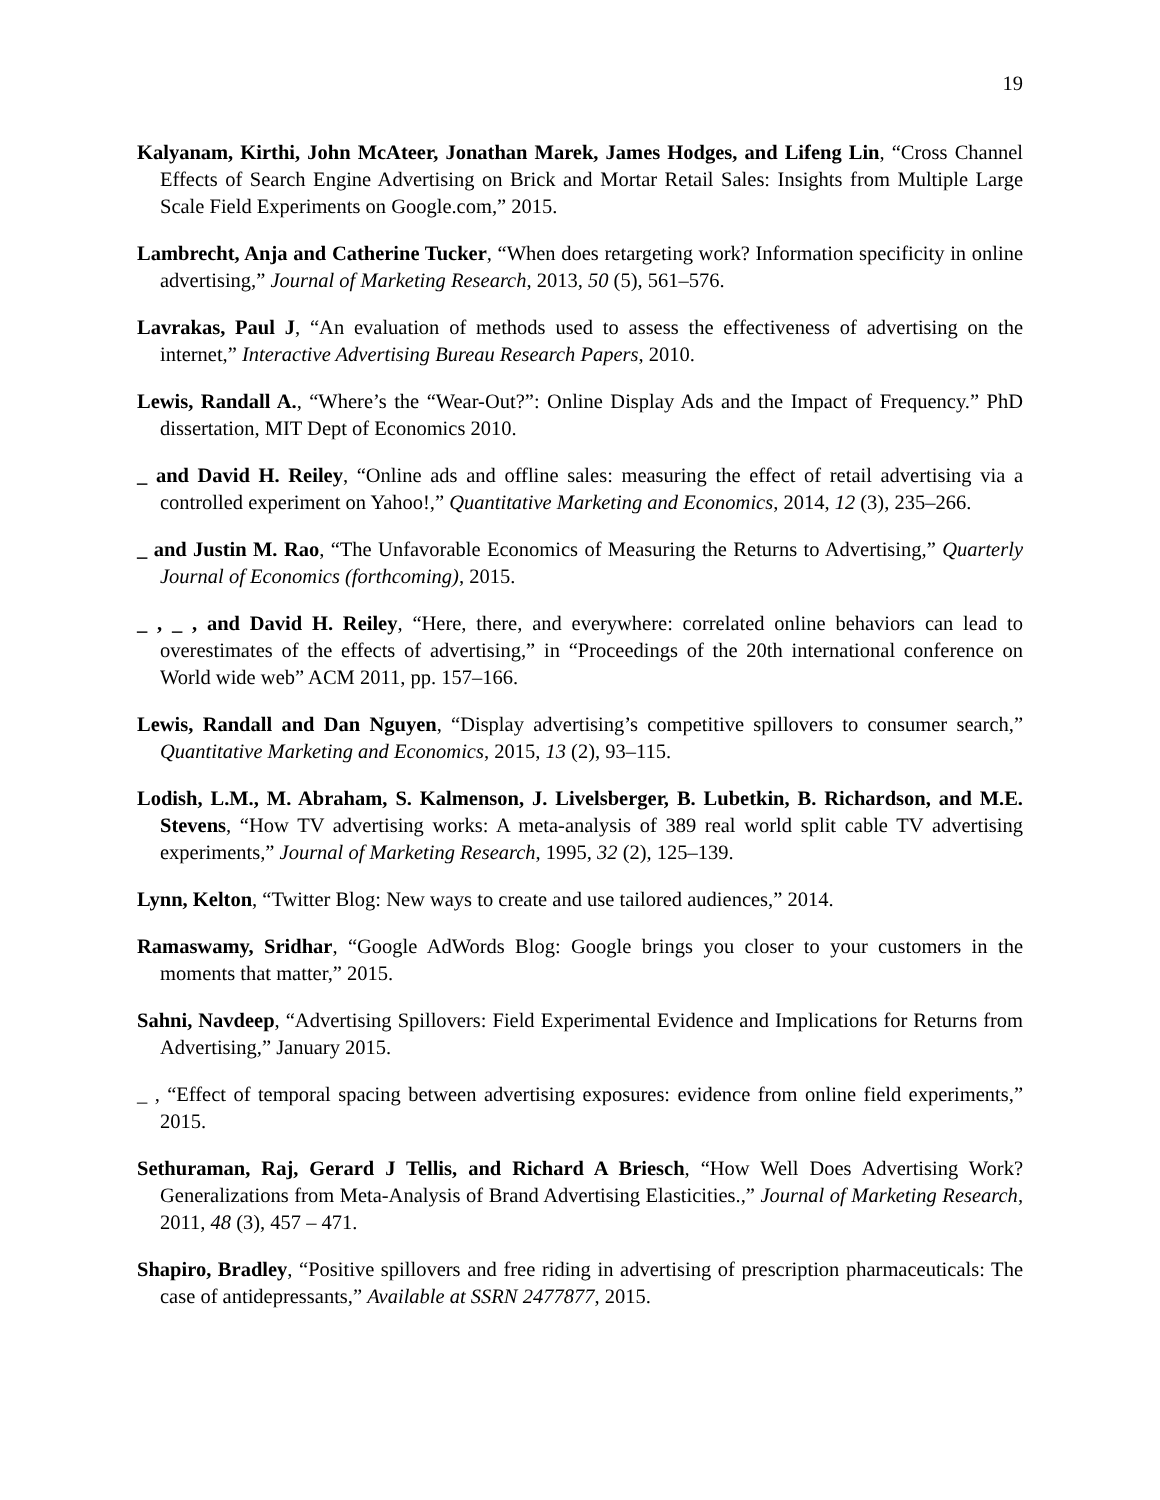19
Kalyanam, Kirthi, John McAteer, Jonathan Marek, James Hodges, and Lifeng Lin, “Cross Channel Effects of Search Engine Advertising on Brick and Mortar Retail Sales: Insights from Multiple Large Scale Field Experiments on Google.com,” 2015.
Lambrecht, Anja and Catherine Tucker, “When does retargeting work? Information specificity in online advertising,” Journal of Marketing Research, 2013, 50 (5), 561–576.
Lavrakas, Paul J, “An evaluation of methods used to assess the effectiveness of advertising on the internet,” Interactive Advertising Bureau Research Papers, 2010.
Lewis, Randall A., “Where’s the “Wear-Out?”: Online Display Ads and the Impact of Frequency.” PhD dissertation, MIT Dept of Economics 2010.
_ and David H. Reiley, “Online ads and offline sales: measuring the effect of retail advertising via a controlled experiment on Yahoo!,” Quantitative Marketing and Economics, 2014, 12 (3), 235–266.
_ and Justin M. Rao, “The Unfavorable Economics of Measuring the Returns to Advertising,” Quarterly Journal of Economics (forthcoming), 2015.
_ , _ , and David H. Reiley, “Here, there, and everywhere: correlated online behaviors can lead to overestimates of the effects of advertising,” in “Proceedings of the 20th international conference on World wide web” ACM 2011, pp. 157–166.
Lewis, Randall and Dan Nguyen, “Display advertising’s competitive spillovers to consumer search,” Quantitative Marketing and Economics, 2015, 13 (2), 93–115.
Lodish, L.M., M. Abraham, S. Kalmenson, J. Livelsberger, B. Lubetkin, B. Richardson, and M.E. Stevens, “How TV advertising works: A meta-analysis of 389 real world split cable TV advertising experiments,” Journal of Marketing Research, 1995, 32 (2), 125–139.
Lynn, Kelton, “Twitter Blog: New ways to create and use tailored audiences,” 2014.
Ramaswamy, Sridhar, “Google AdWords Blog: Google brings you closer to your customers in the moments that matter,” 2015.
Sahni, Navdeep, “Advertising Spillovers: Field Experimental Evidence and Implications for Returns from Advertising,” January 2015.
_ , “Effect of temporal spacing between advertising exposures: evidence from online field experiments,” 2015.
Sethuraman, Raj, Gerard J Tellis, and Richard A Briesch, “How Well Does Advertising Work? Generalizations from Meta-Analysis of Brand Advertising Elasticities.,” Journal of Marketing Research, 2011, 48 (3), 457 – 471.
Shapiro, Bradley, “Positive spillovers and free riding in advertising of prescription pharmaceuticals: The case of antidepressants,” Available at SSRN 2477877, 2015.